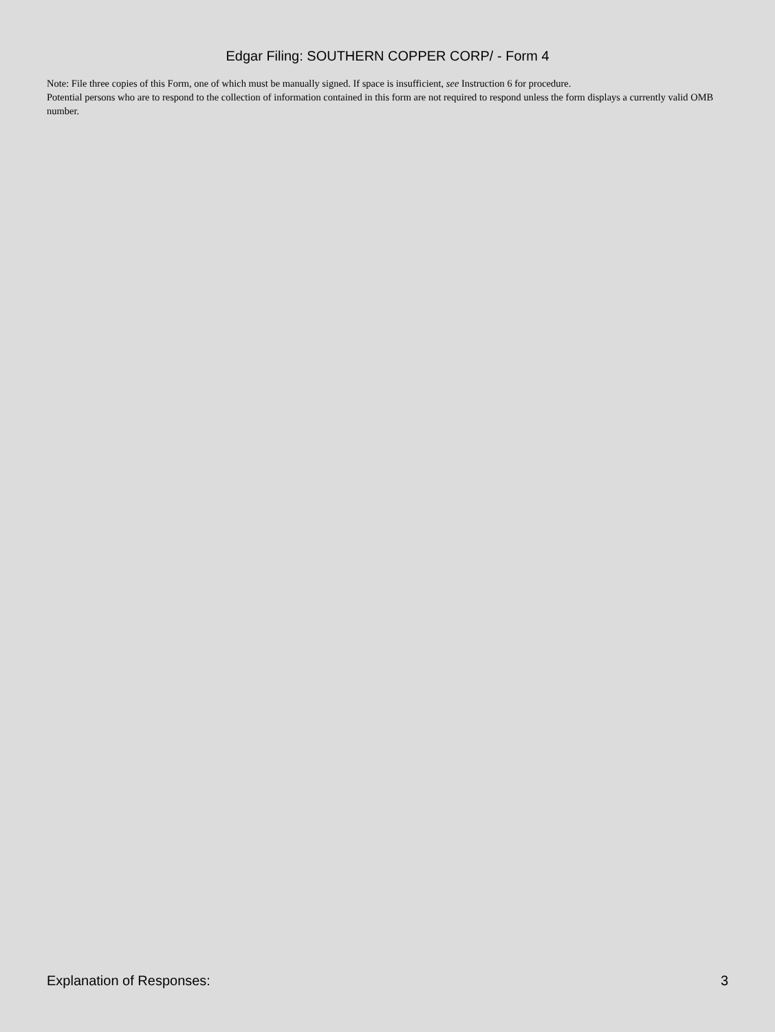Edgar Filing: SOUTHERN COPPER CORP/ - Form 4
Note: File three copies of this Form, one of which must be manually signed. If space is insufficient, see Instruction 6 for procedure.
Potential persons who are to respond to the collection of information contained in this form are not required to respond unless the form displays a currently valid OMB number.
Explanation of Responses: 3